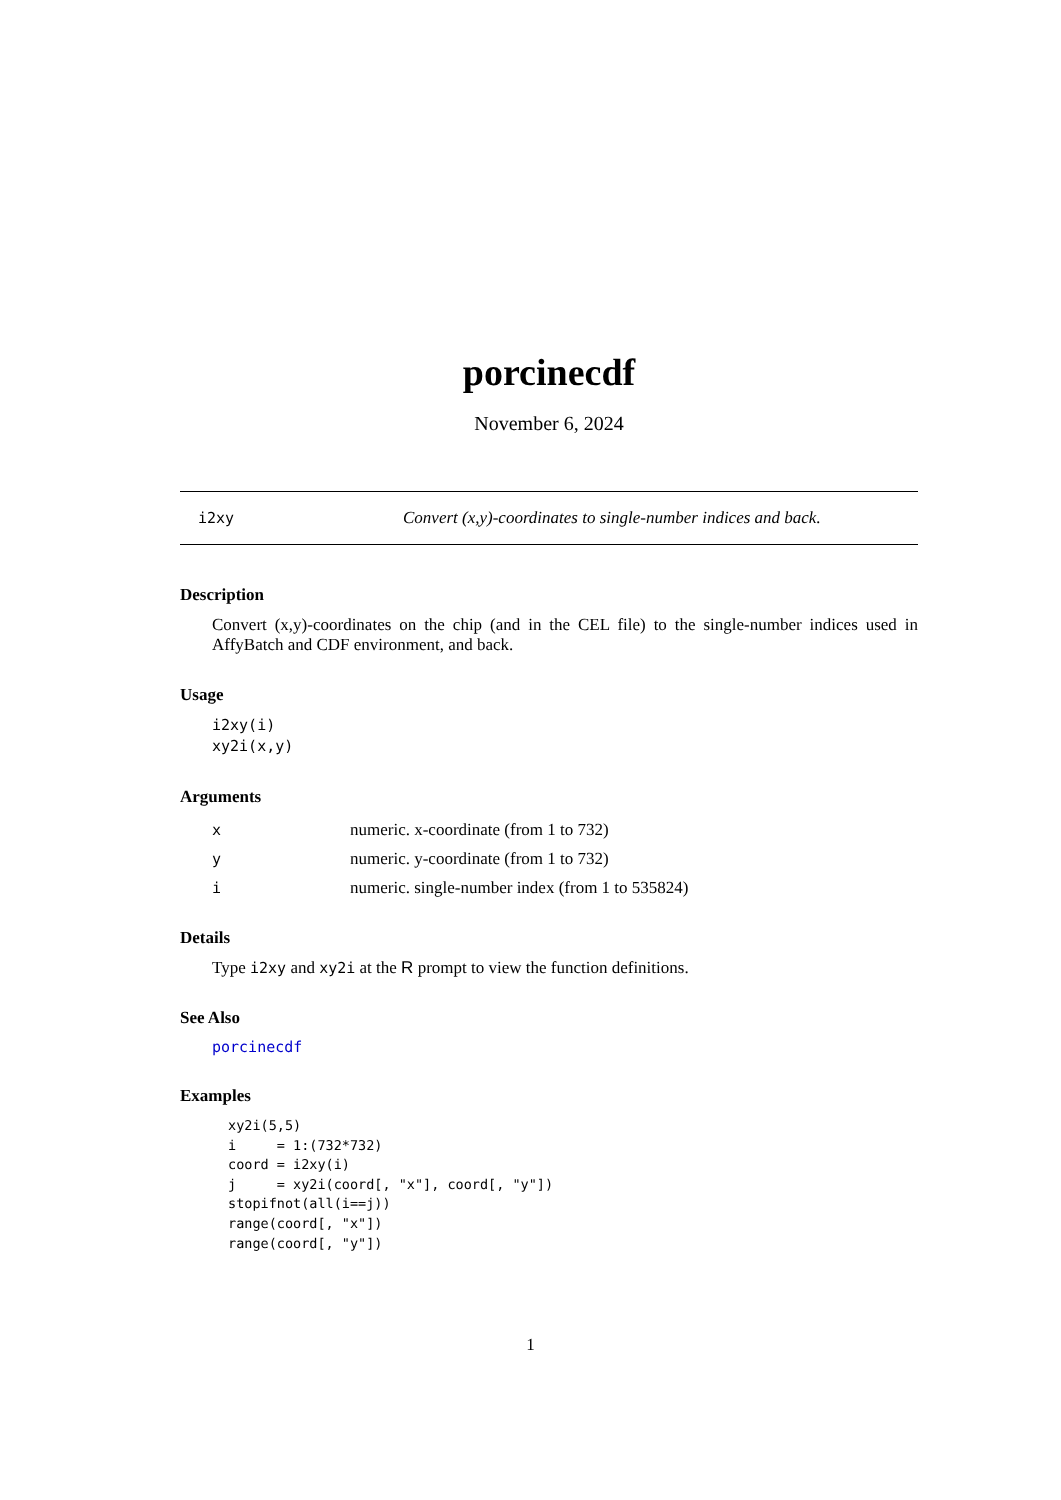porcinecdf
November 6, 2024
i2xy Convert (x,y)-coordinates to single-number indices and back.
Description
Convert (x,y)-coordinates on the chip (and in the CEL file) to the single-number indices used in AffyBatch and CDF environment, and back.
Usage
i2xy(i)
xy2i(x,y)
Arguments
| x | numeric. x-coordinate (from 1 to 732) |
| y | numeric. y-coordinate (from 1 to 732) |
| i | numeric. single-number index (from 1 to 535824) |
Details
Type i2xy and xy2i at the R prompt to view the function definitions.
See Also
porcinecdf
Examples
xy2i(5,5)
i     = 1:(732*732)
coord = i2xy(i)
j     = xy2i(coord[, "x"], coord[, "y"])
stopifnot(all(i==j))
range(coord[, "x"])
range(coord[, "y"])
1